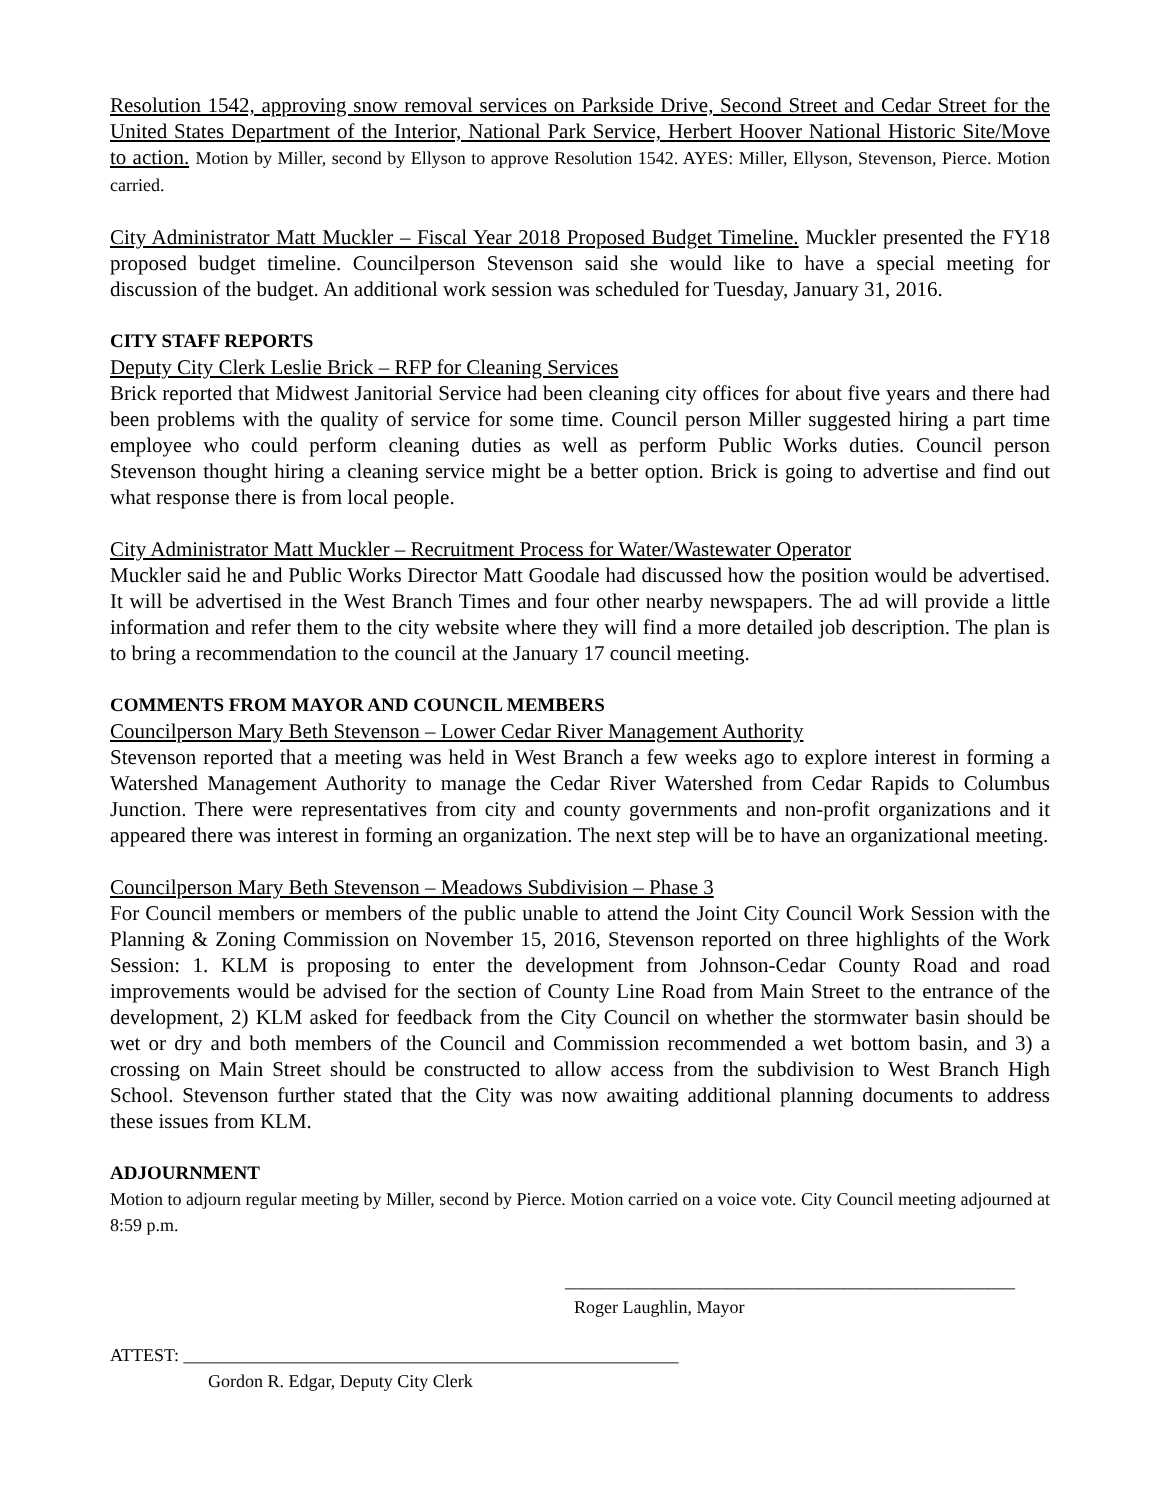Resolution 1542, approving snow removal services on Parkside Drive, Second Street and Cedar Street for the United States Department of the Interior, National Park Service, Herbert Hoover National Historic Site/Move to action. Motion by Miller, second by Ellyson to approve Resolution 1542. AYES: Miller, Ellyson, Stevenson, Pierce. Motion carried.
City Administrator Matt Muckler – Fiscal Year 2018 Proposed Budget Timeline. Muckler presented the FY18 proposed budget timeline. Councilperson Stevenson said she would like to have a special meeting for discussion of the budget. An additional work session was scheduled for Tuesday, January 31, 2016.
CITY STAFF REPORTS
Deputy City Clerk Leslie Brick – RFP for Cleaning Services
Brick reported that Midwest Janitorial Service had been cleaning city offices for about five years and there had been problems with the quality of service for some time. Council person Miller suggested hiring a part time employee who could perform cleaning duties as well as perform Public Works duties. Council person Stevenson thought hiring a cleaning service might be a better option. Brick is going to advertise and find out what response there is from local people.
City Administrator Matt Muckler – Recruitment Process for Water/Wastewater Operator
Muckler said he and Public Works Director Matt Goodale had discussed how the position would be advertised. It will be advertised in the West Branch Times and four other nearby newspapers. The ad will provide a little information and refer them to the city website where they will find a more detailed job description. The plan is to bring a recommendation to the council at the January 17 council meeting.
COMMENTS FROM MAYOR AND COUNCIL MEMBERS
Councilperson Mary Beth Stevenson – Lower Cedar River Management Authority
Stevenson reported that a meeting was held in West Branch a few weeks ago to explore interest in forming a Watershed Management Authority to manage the Cedar River Watershed from Cedar Rapids to Columbus Junction. There were representatives from city and county governments and non-profit organizations and it appeared there was interest in forming an organization. The next step will be to have an organizational meeting.
Councilperson Mary Beth Stevenson – Meadows Subdivision – Phase 3
For Council members or members of the public unable to attend the Joint City Council Work Session with the Planning & Zoning Commission on November 15, 2016, Stevenson reported on three highlights of the Work Session: 1. KLM is proposing to enter the development from Johnson-Cedar County Road and road improvements would be advised for the section of County Line Road from Main Street to the entrance of the development, 2) KLM asked for feedback from the City Council on whether the stormwater basin should be wet or dry and both members of the Council and Commission recommended a wet bottom basin, and 3) a crossing on Main Street should be constructed to allow access from the subdivision to West Branch High School. Stevenson further stated that the City was now awaiting additional planning documents to address these issues from KLM.
ADJOURNMENT
Motion to adjourn regular meeting by Miller, second by Pierce. Motion carried on a voice vote. City Council meeting adjourned at 8:59 p.m.
__________________________________________________
Roger Laughlin, Mayor
ATTEST: _______________________________________________________
Gordon R. Edgar, Deputy City Clerk